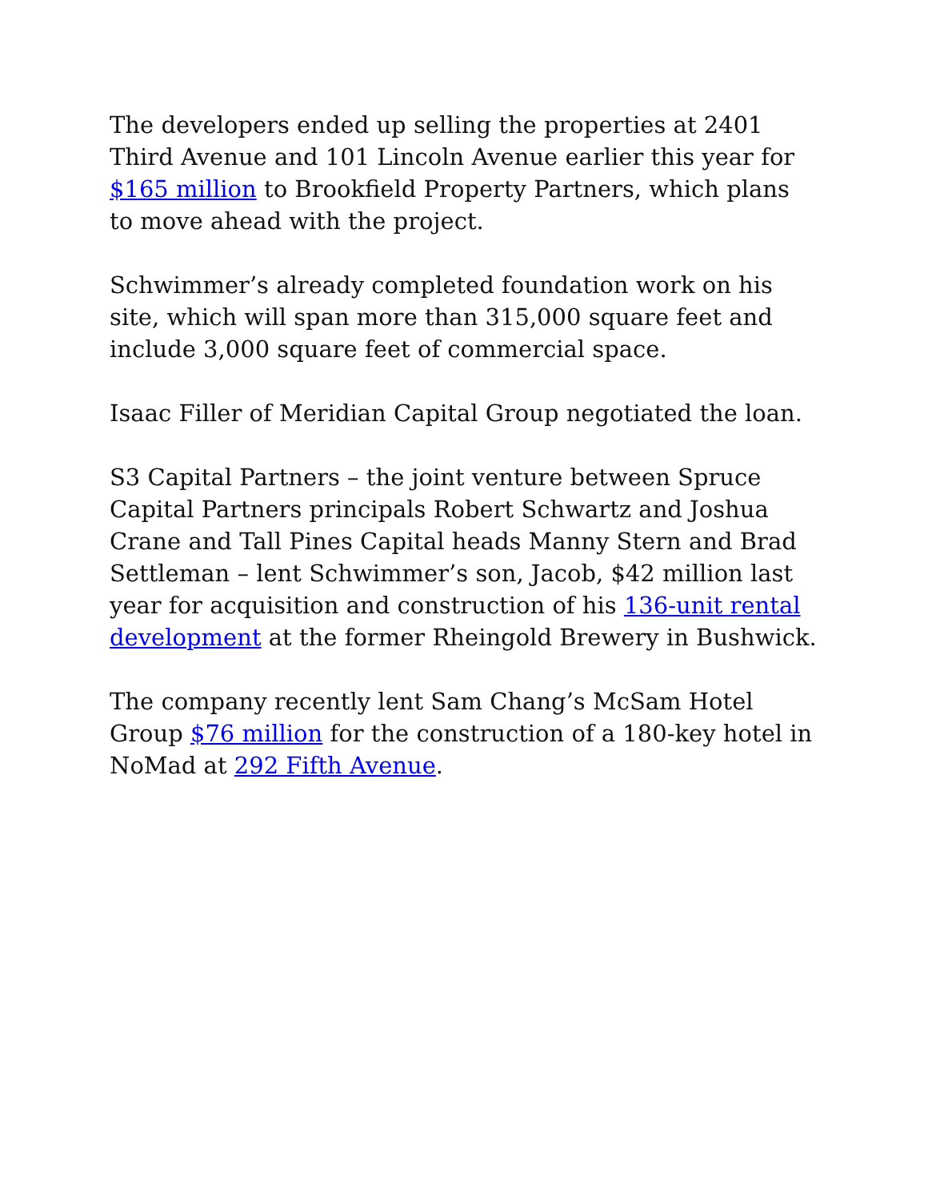The developers ended up selling the properties at 2401 Third Avenue and 101 Lincoln Avenue earlier this year for $165 million to Brookfield Property Partners, which plans to move ahead with the project.
Schwimmer’s already completed foundation work on his site, which will span more than 315,000 square feet and include 3,000 square feet of commercial space.
Isaac Filler of Meridian Capital Group negotiated the loan.
S3 Capital Partners – the joint venture between Spruce Capital Partners principals Robert Schwartz and Joshua Crane and Tall Pines Capital heads Manny Stern and Brad Settleman – lent Schwimmer’s son, Jacob, $42 million last year for acquisition and construction of his 136-unit rental development at the former Rheingold Brewery in Bushwick.
The company recently lent Sam Chang’s McSam Hotel Group $76 million for the construction of a 180-key hotel in NoMad at 292 Fifth Avenue.